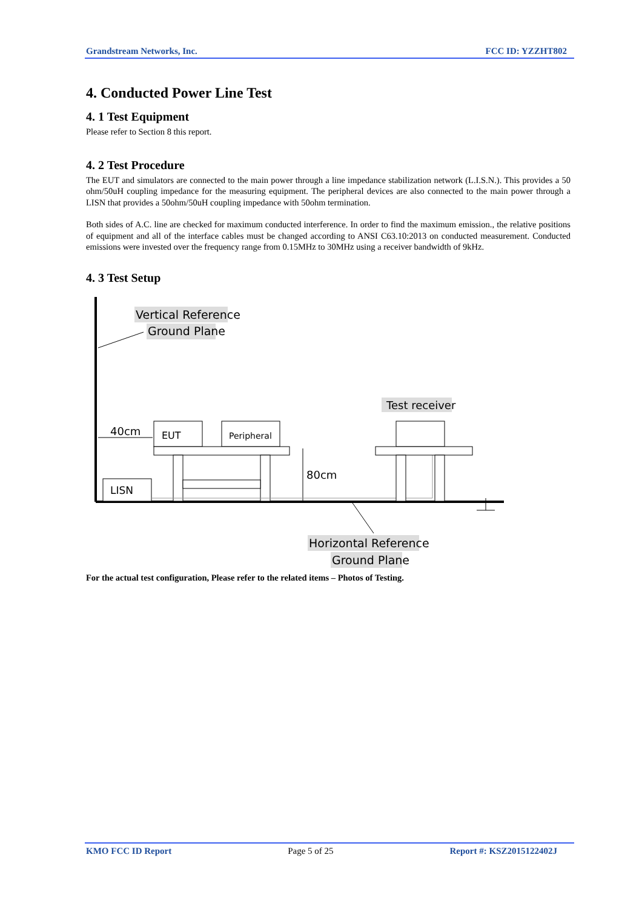Grandstream Networks, Inc. FCC ID: YZZHT802
4. Conducted Power Line Test
4. 1 Test Equipment
Please refer to Section 8 this report.
4. 2 Test Procedure
The EUT and simulators are connected to the main power through a line impedance stabilization network (L.I.S.N.). This provides a 50 ohm/50uH coupling impedance for the measuring equipment. The peripheral devices are also connected to the main power through a LISN that provides a 50ohm/50uH coupling impedance with 50ohm termination.
Both sides of A.C. line are checked for maximum conducted interference. In order to find the maximum emission., the relative positions of equipment and all of the interface cables must be changed according to ANSI C63.10:2013 on conducted measurement. Conducted emissions were invested over the frequency range from 0.15MHz to 30MHz using a receiver bandwidth of 9kHz.
4. 3 Test Setup
Vertical Reference
Ground Plane
40cm
EUT
Peripheral
80cm
LISN
Test receiver
Horizontal Reference
Ground Plane
For the actual test configuration, Please refer to the related items – Photos of Testing.
KMO FCC ID Report Page 5 of 25 Report #: KSZ2015122402J